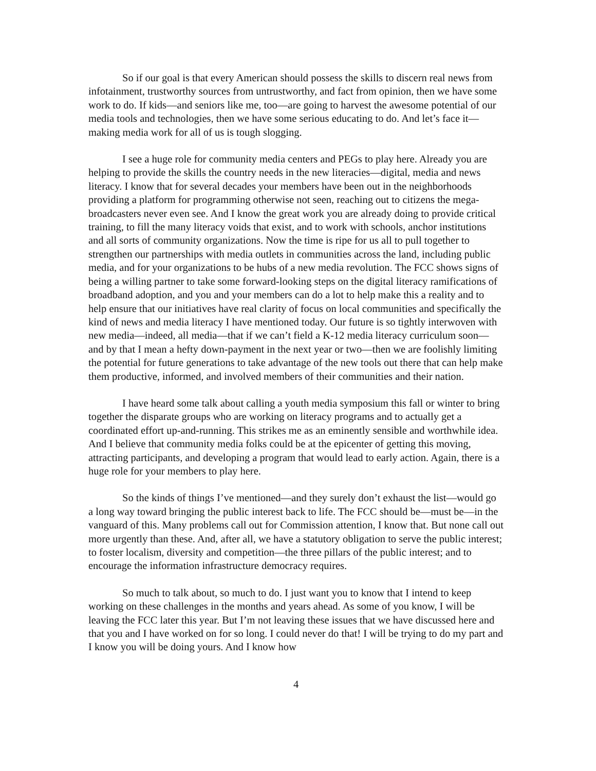So if our goal is that every American should possess the skills to discern real news from infotainment, trustworthy sources from untrustworthy, and fact from opinion, then we have some work to do. If kids—and seniors like me, too—are going to harvest the awesome potential of our media tools and technologies, then we have some serious educating to do. And let’s face it—making media work for all of us is tough slogging.
I see a huge role for community media centers and PEGs to play here. Already you are helping to provide the skills the country needs in the new literacies—digital, media and news literacy. I know that for several decades your members have been out in the neighborhoods providing a platform for programming otherwise not seen, reaching out to citizens the mega-broadcasters never even see. And I know the great work you are already doing to provide critical training, to fill the many literacy voids that exist, and to work with schools, anchor institutions and all sorts of community organizations. Now the time is ripe for us all to pull together to strengthen our partnerships with media outlets in communities across the land, including public media, and for your organizations to be hubs of a new media revolution. The FCC shows signs of being a willing partner to take some forward-looking steps on the digital literacy ramifications of broadband adoption, and you and your members can do a lot to help make this a reality and to help ensure that our initiatives have real clarity of focus on local communities and specifically the kind of news and media literacy I have mentioned today. Our future is so tightly interwoven with new media—indeed, all media—that if we can’t field a K-12 media literacy curriculum soon—and by that I mean a hefty down-payment in the next year or two—then we are foolishly limiting the potential for future generations to take advantage of the new tools out there that can help make them productive, informed, and involved members of their communities and their nation.
I have heard some talk about calling a youth media symposium this fall or winter to bring together the disparate groups who are working on literacy programs and to actually get a coordinated effort up-and-running. This strikes me as an eminently sensible and worthwhile idea. And I believe that community media folks could be at the epicenter of getting this moving, attracting participants, and developing a program that would lead to early action. Again, there is a huge role for your members to play here.
So the kinds of things I’ve mentioned—and they surely don’t exhaust the list—would go a long way toward bringing the public interest back to life. The FCC should be—must be—in the vanguard of this. Many problems call out for Commission attention, I know that. But none call out more urgently than these. And, after all, we have a statutory obligation to serve the public interest; to foster localism, diversity and competition—the three pillars of the public interest; and to encourage the information infrastructure democracy requires.
So much to talk about, so much to do. I just want you to know that I intend to keep working on these challenges in the months and years ahead. As some of you know, I will be leaving the FCC later this year. But I’m not leaving these issues that we have discussed here and that you and I have worked on for so long. I could never do that! I will be trying to do my part and I know you will be doing yours. And I know how
4